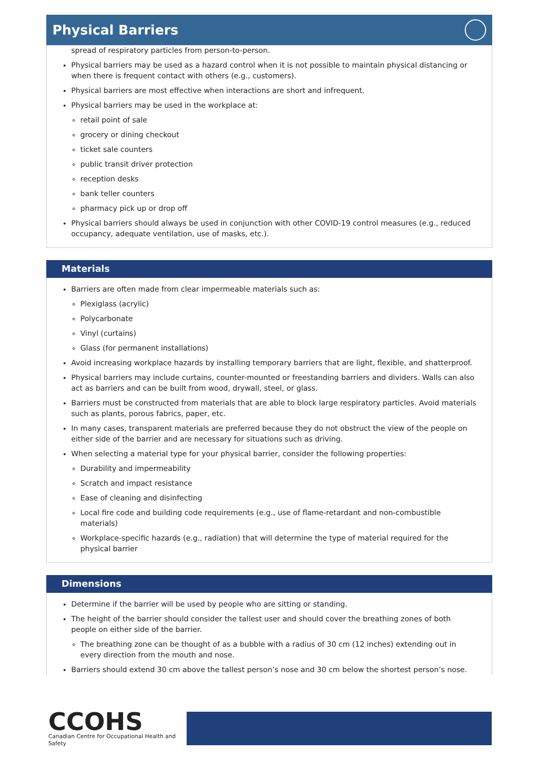Physical Barriers
spread of respiratory particles from person-to-person.
Physical barriers may be used as a hazard control when it is not possible to maintain physical distancing or when there is frequent contact with others (e.g., customers).
Physical barriers are most effective when interactions are short and infrequent.
Physical barriers may be used in the workplace at:
retail point of sale
grocery or dining checkout
ticket sale counters
public transit driver protection
reception desks
bank teller counters
pharmacy pick up or drop off
Physical barriers should always be used in conjunction with other COVID-19 control measures (e.g., reduced occupancy, adequate ventilation, use of masks, etc.).
Materials
Barriers are often made from clear impermeable materials such as:
Plexiglass (acrylic)
Polycarbonate
Vinyl (curtains)
Glass (for permanent installations)
Avoid increasing workplace hazards by installing temporary barriers that are light, flexible, and shatterproof.
Physical barriers may include curtains, counter-mounted or freestanding barriers and dividers. Walls can also act as barriers and can be built from wood, drywall, steel, or glass.
Barriers must be constructed from materials that are able to block large respiratory particles. Avoid materials such as plants, porous fabrics, paper, etc.
In many cases, transparent materials are preferred because they do not obstruct the view of the people on either side of the barrier and are necessary for situations such as driving.
When selecting a material type for your physical barrier, consider the following properties:
Durability and impermeability
Scratch and impact resistance
Ease of cleaning and disinfecting
Local fire code and building code requirements (e.g., use of flame-retardant and non-combustible materials)
Workplace-specific hazards (e.g., radiation) that will determine the type of material required for the physical barrier
Dimensions
Determine if the barrier will be used by people who are sitting or standing.
The height of the barrier should consider the tallest user and should cover the breathing zones of both people on either side of the barrier.
The breathing zone can be thought of as a bubble with a radius of 30 cm (12 inches) extending out in every direction from the mouth and nose.
Barriers should extend 30 cm above the tallest person’s nose and 30 cm below the shortest person’s nose.
CCOHS
Canadian Centre for Occupational Health and Safety